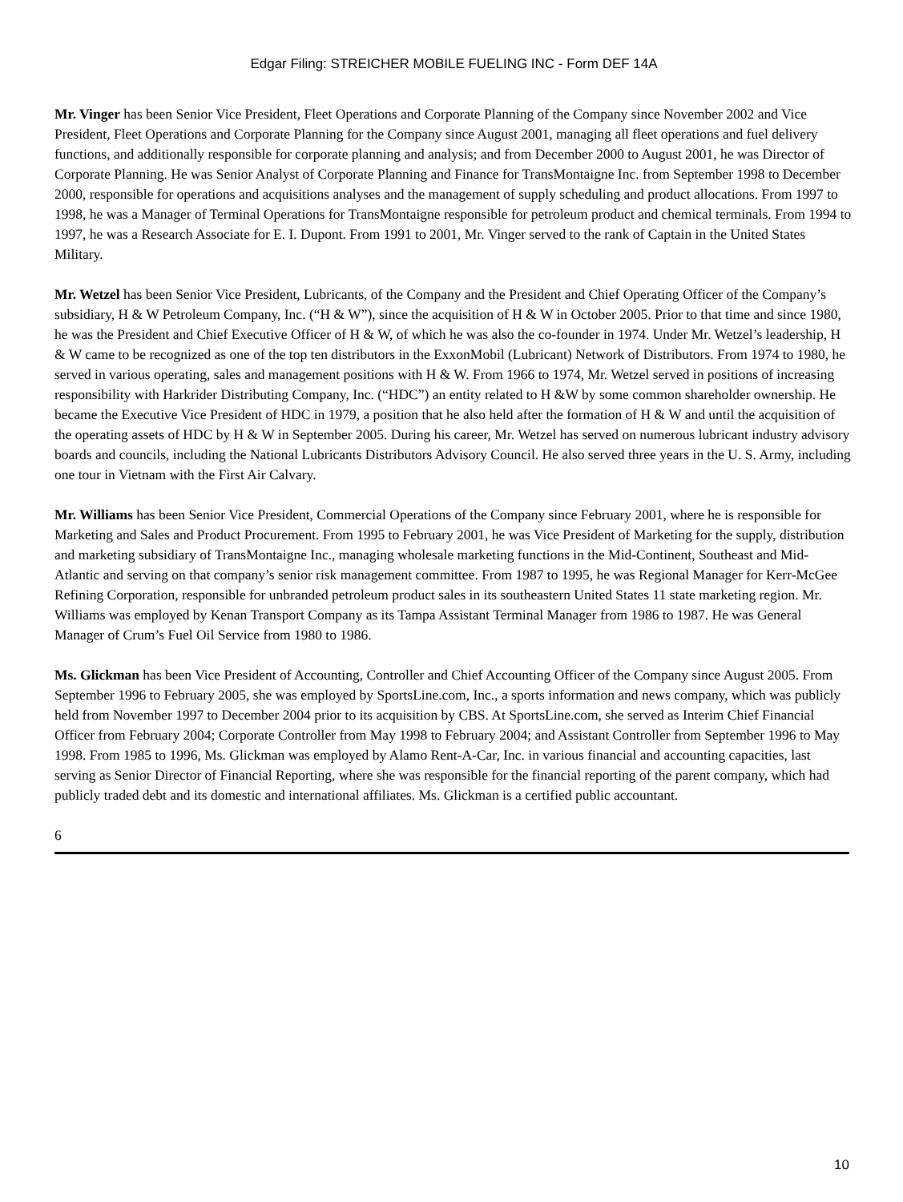Edgar Filing: STREICHER MOBILE FUELING INC - Form DEF 14A
Mr. Vinger has been Senior Vice President, Fleet Operations and Corporate Planning of the Company since November 2002 and Vice President, Fleet Operations and Corporate Planning for the Company since August 2001, managing all fleet operations and fuel delivery functions, and additionally responsible for corporate planning and analysis; and from December 2000 to August 2001, he was Director of Corporate Planning. He was Senior Analyst of Corporate Planning and Finance for TransMontaigne Inc. from September 1998 to December 2000, responsible for operations and acquisitions analyses and the management of supply scheduling and product allocations. From 1997 to 1998, he was a Manager of Terminal Operations for TransMontaigne responsible for petroleum product and chemical terminals. From 1994 to 1997, he was a Research Associate for E. I. Dupont. From 1991 to 2001, Mr. Vinger served to the rank of Captain in the United States Military.
Mr. Wetzel has been Senior Vice President, Lubricants, of the Company and the President and Chief Operating Officer of the Company’s subsidiary, H & W Petroleum Company, Inc. (“H & W”), since the acquisition of H & W in October 2005. Prior to that time and since 1980, he was the President and Chief Executive Officer of H & W, of which he was also the co-founder in 1974. Under Mr. Wetzel’s leadership, H & W came to be recognized as one of the top ten distributors in the ExxonMobil (Lubricant) Network of Distributors. From 1974 to 1980, he served in various operating, sales and management positions with H & W. From 1966 to 1974, Mr. Wetzel served in positions of increasing responsibility with Harkrider Distributing Company, Inc. (“HDC”) an entity related to H &W by some common shareholder ownership. He became the Executive Vice President of HDC in 1979, a position that he also held after the formation of H & W and until the acquisition of the operating assets of HDC by H & W in September 2005. During his career, Mr. Wetzel has served on numerous lubricant industry advisory boards and councils, including the National Lubricants Distributors Advisory Council. He also served three years in the U. S. Army, including one tour in Vietnam with the First Air Calvary.
Mr. Williams has been Senior Vice President, Commercial Operations of the Company since February 2001, where he is responsible for Marketing and Sales and Product Procurement. From 1995 to February 2001, he was Vice President of Marketing for the supply, distribution and marketing subsidiary of TransMontaigne Inc., managing wholesale marketing functions in the Mid-Continent, Southeast and Mid-Atlantic and serving on that company’s senior risk management committee. From 1987 to 1995, he was Regional Manager for Kerr-McGee Refining Corporation, responsible for unbranded petroleum product sales in its southeastern United States 11 state marketing region. Mr. Williams was employed by Kenan Transport Company as its Tampa Assistant Terminal Manager from 1986 to 1987. He was General Manager of Crum’s Fuel Oil Service from 1980 to 1986.
Ms. Glickman has been Vice President of Accounting, Controller and Chief Accounting Officer of the Company since August 2005. From September 1996 to February 2005, she was employed by SportsLine.com, Inc., a sports information and news company, which was publicly held from November 1997 to December 2004 prior to its acquisition by CBS. At SportsLine.com, she served as Interim Chief Financial Officer from February 2004; Corporate Controller from May 1998 to February 2004; and Assistant Controller from September 1996 to May 1998. From 1985 to 1996, Ms. Glickman was employed by Alamo Rent-A-Car, Inc. in various financial and accounting capacities, last serving as Senior Director of Financial Reporting, where she was responsible for the financial reporting of the parent company, which had publicly traded debt and its domestic and international affiliates. Ms. Glickman is a certified public accountant.
6
10